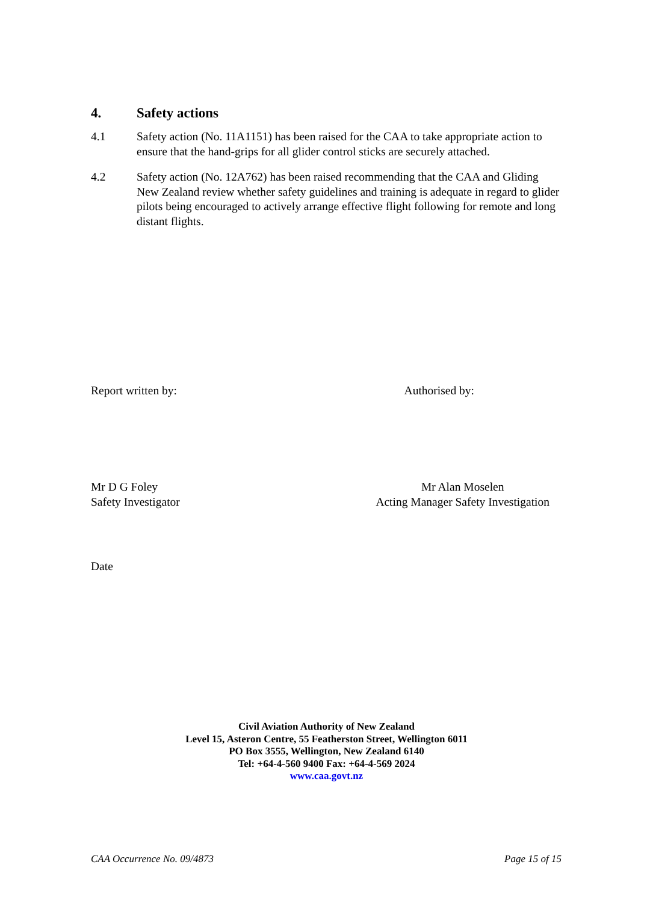4. Safety actions
4.1 Safety action (No. 11A1151) has been raised for the CAA to take appropriate action to ensure that the hand-grips for all glider control sticks are securely attached.
4.2 Safety action (No. 12A762) has been raised recommending that the CAA and Gliding New Zealand review whether safety guidelines and training is adequate in regard to glider pilots being encouraged to actively arrange effective flight following for remote and long distant flights.
Report written by: Authorised by:
Mr D G Foley
Safety Investigator Mr Alan Moselen
Acting Manager Safety Investigation
Date
Civil Aviation Authority of New Zealand
Level 15, Asteron Centre, 55 Featherston Street, Wellington 6011
PO Box 3555, Wellington, New Zealand 6140
Tel: +64-4-560 9400 Fax: +64-4-569 2024
www.caa.govt.nz
CAA Occurrence No. 09/4873 Page 15 of 15